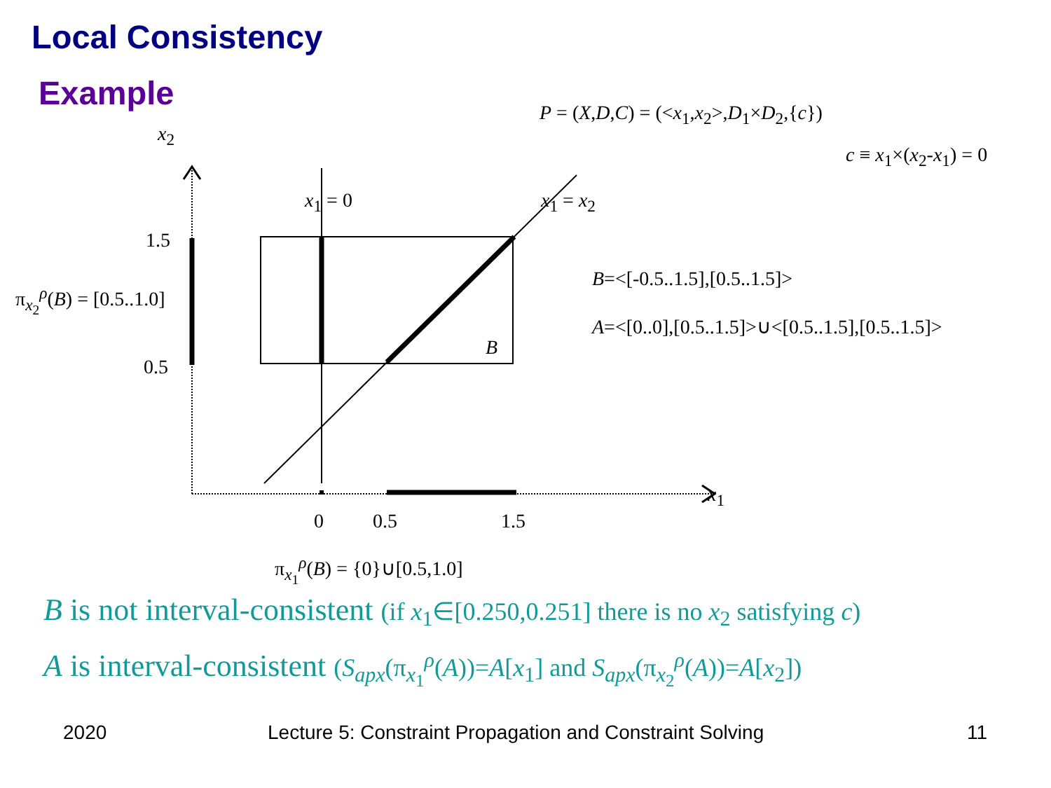Local Consistency
Example
x<sub>2</sub>
P = (X,D,C) = (<x<sub>1</sub>,x<sub>2</sub>>,D<sub>1</sub>×D<sub>2</sub>,{c})
c ≡ x<sub>1</sub>×(x<sub>2</sub>-x<sub>1</sub>) = 0
x<sub>1</sub> = 0 x<sub>1</sub> = x<sub>2</sub>
1.5
0.5
π<sub>x<sub>2</sub></sub><sup>ρ</sup>(B) = [0.5..1.0]
B
B=<[-0.5..1.5],[0.5..1.5]>
A=<[0..0],[0.5..1.5]>∪<[0.5..1.5],[0.5..1.5]>
x<sub>1</sub>
0 0.5 1.5
π<sub>x<sub>1</sub></sub><sup>ρ</sup>(B) = {0}∪[0.5,1.0]
B is not interval-consistent (if x<sub>1</sub>∈[0.250,0.251] there is no x<sub>2</sub> satisfying c)
A is interval-consistent (S<sub>apx</sub>(π<sub>x<sub>1</sub></sub><sup>ρ</sup>(A))=A[x<sub>1</sub>] and S<sub>apx</sub>(π<sub>x<sub>2</sub></sub><sup>ρ</sup>(A))=A[x<sub>2</sub>])
2020
Lecture 5: Constraint Propagation and Constraint Solving
11